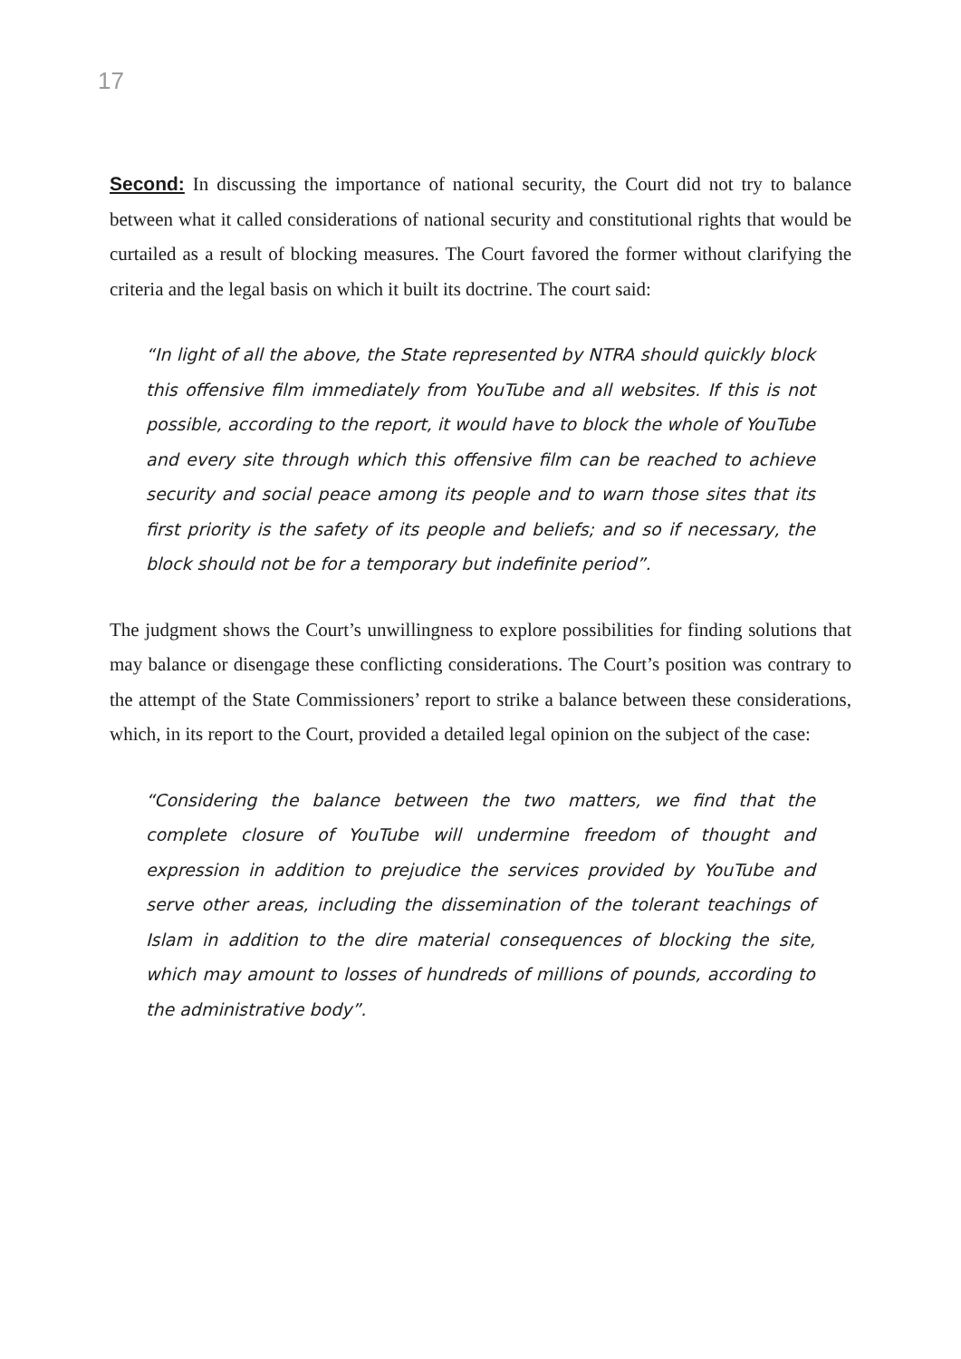17
Second: In discussing the importance of national security, the Court did not try to balance between what it called considerations of national security and constitutional rights that would be curtailed as a result of blocking measures. The Court favored the former without clarifying the criteria and the legal basis on which it built its doctrine. The court said:
“In light of all the above, the State represented by NTRA should quickly block this offensive film immediately from YouTube and all websites. If this is not possible, according to the report, it would have to block the whole of YouTube and every site through which this offensive film can be reached to achieve security and social peace among its people and to warn those sites that its first priority is the safety of its people and beliefs; and so if necessary, the block should not be for a temporary but indefinite period”.
The judgment shows the Court’s unwillingness to explore possibilities for finding solutions that may balance or disengage these conflicting considerations. The Court’s position was contrary to the attempt of the State Commissioners’ report to strike a balance between these considerations, which, in its report to the Court, provided a detailed legal opinion on the subject of the case:
“Considering the balance between the two matters, we find that the complete closure of YouTube will undermine freedom of thought and expression in addition to prejudice the services provided by YouTube and serve other areas, including the dissemination of the tolerant teachings of Islam in addition to the dire material consequences of blocking the site, which may amount to losses of hundreds of millions of pounds, according to the administrative body”.